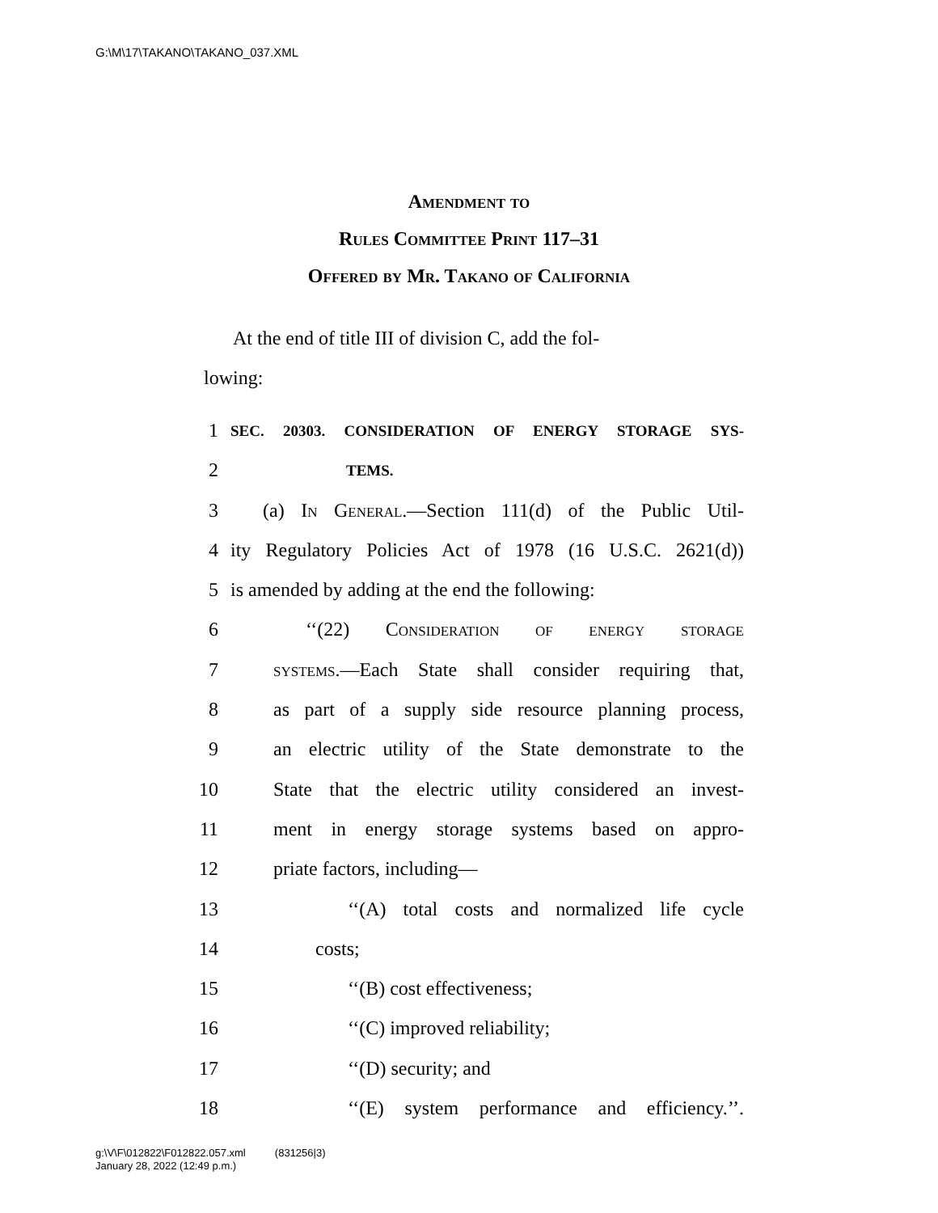G:\M\17\TAKANO\TAKANO_037.XML
Amendment to
Rules Committee Print 117–31
Offered by Mr. Takano of California
At the end of title III of division C, add the fol-
lowing:
1 SEC. 20303. CONSIDERATION OF ENERGY STORAGE SYS-
2 TEMS.
3 (a) In General.—Section 111(d) of the Public Util-
4 ity Regulatory Policies Act of 1978 (16 U.S.C. 2621(d))
5 is amended by adding at the end the following:
6 ‘‘(22) Consideration of energy storage
7 systems.—Each State shall consider requiring that,
8 as part of a supply side resource planning process,
9 an electric utility of the State demonstrate to the
10 State that the electric utility considered an invest-
11 ment in energy storage systems based on appro-
12 priate factors, including—
13 ‘‘(A) total costs and normalized life cycle
14 costs;
15 ‘‘(B) cost effectiveness;
16 ‘‘(C) improved reliability;
17 ‘‘(D) security; and
18 ‘‘(E) system performance and efficiency.’’.
g:\V\F\012822\F012822.057.xml (831256|3)
January 28, 2022 (12:49 p.m.)